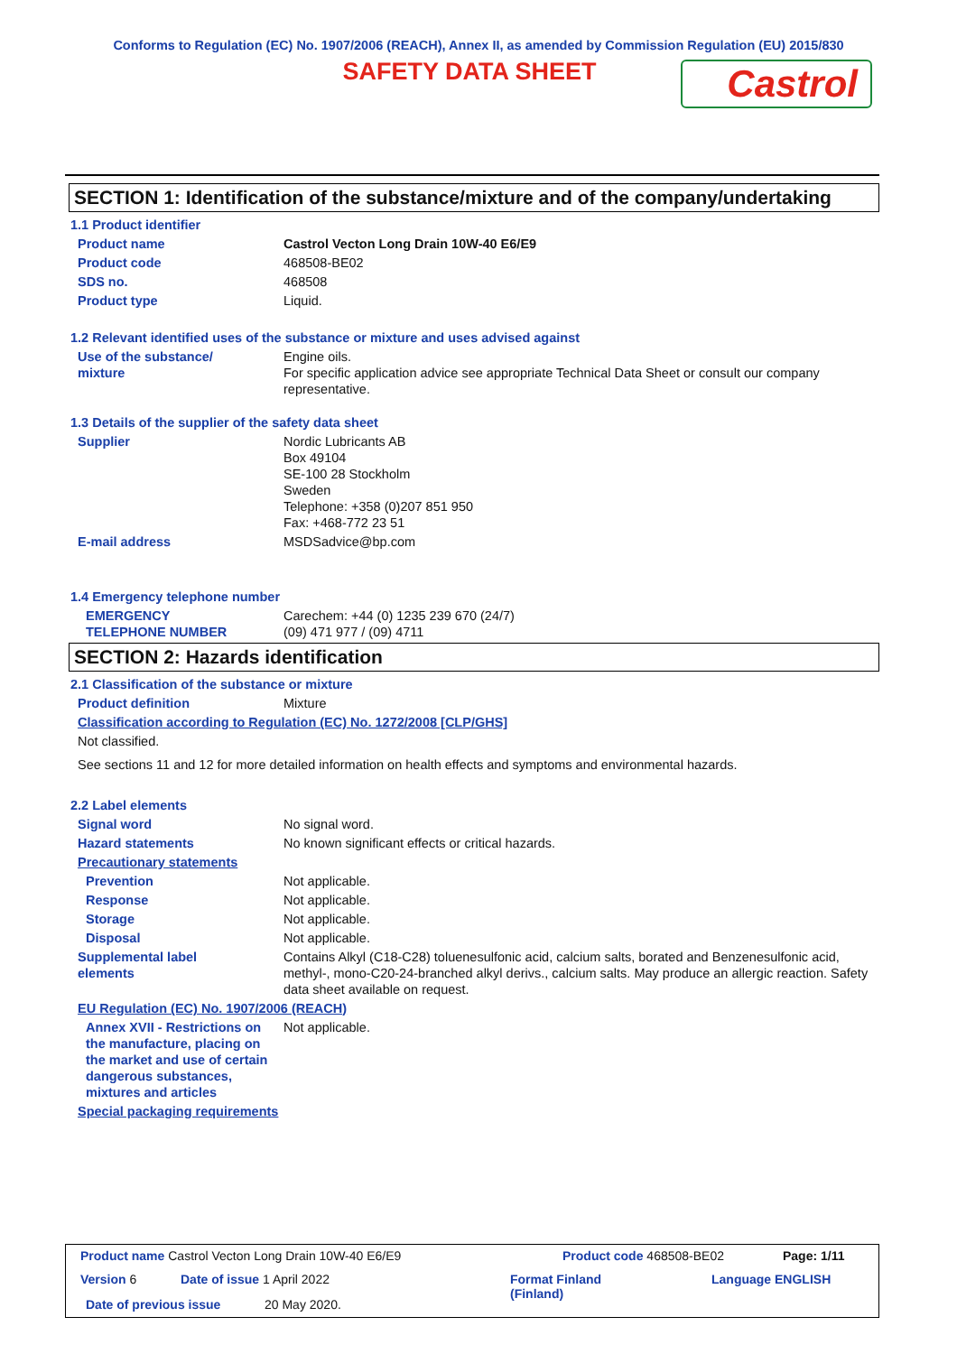Conforms to Regulation (EC) No. 1907/2006 (REACH), Annex II, as amended by Commission Regulation (EU) 2015/830
SAFETY DATA SHEET
Castrol
SECTION 1: Identification of the substance/mixture and of the company/undertaking
1.1 Product identifier
Product name Castrol Vecton Long Drain 10W-40 E6/E9
Product code 468508-BE02
SDS no. 468508
Product type Liquid.
1.2 Relevant identified uses of the substance or mixture and uses advised against
Use of the substance/
mixture Engine oils.
For specific application advice see appropriate Technical Data Sheet or consult our company representative.
1.3 Details of the supplier of the safety data sheet
Supplier Nordic Lubricants AB
Box 49104
SE-100 28 Stockholm
Sweden
Telephone: +358 (0)207 851 950
Fax: +468-772 23 51
E-mail address MSDSadvice@bp.com
1.4 Emergency telephone number
EMERGENCY
TELEPHONE NUMBER Carechem: +44 (0) 1235 239 670 (24/7)
(09) 471 977 / (09) 4711
SECTION 2: Hazards identification
2.1 Classification of the substance or mixture
Product definition Mixture
Classification according to Regulation (EC) No. 1272/2008 [CLP/GHS]
Not classified.
See sections 11 and 12 for more detailed information on health effects and symptoms and environmental hazards.
2.2 Label elements
Signal word No signal word.
Hazard statements No known significant effects or critical hazards.
Precautionary statements
Prevention Not applicable.
Response Not applicable.
Storage Not applicable.
Disposal Not applicable.
Supplemental label
elements Contains Alkyl (C18-C28) toluenesulfonic acid, calcium salts, borated and Benzenesulfonic acid, methyl-, mono-C20-24-branched alkyl derivs., calcium salts. May produce an allergic reaction. Safety data sheet available on request.
EU Regulation (EC) No. 1907/2006 (REACH)
Annex XVII - Restrictions on the manufacture, placing on the market and use of certain dangerous substances, mixtures and articles Not applicable.
Special packaging requirements
Product name Castrol Vecton Long Drain 10W-40 E6/E9
Product code 468508-BE02 Page: 1/11
Version 6 Date of issue 1 April 2022
Format Finland
(Finland)
Language ENGLISH
Date of previous issue 20 May 2020.